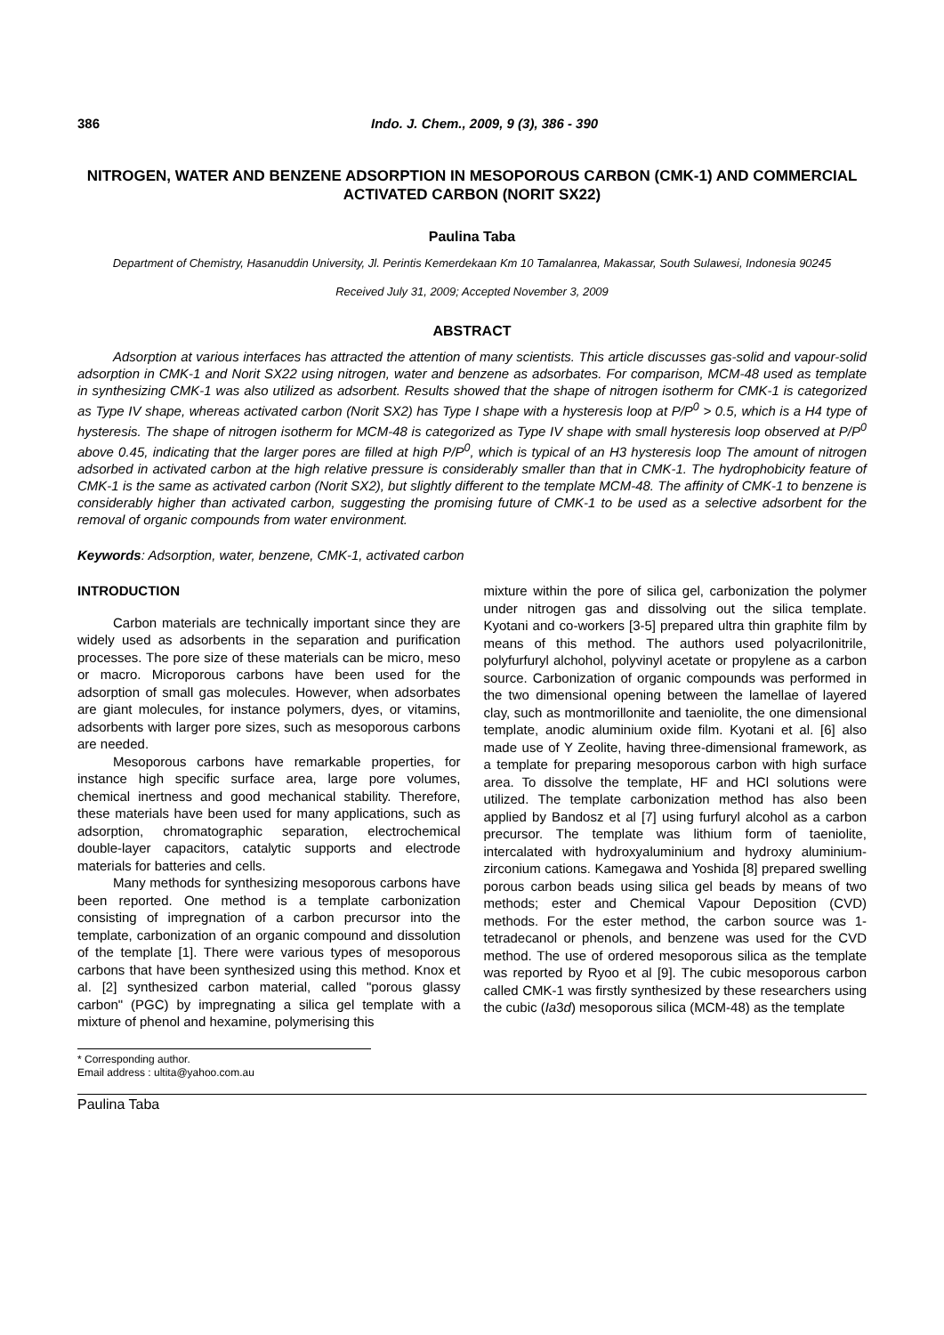386 Indo. J. Chem., 2009, 9 (3), 386 - 390
NITROGEN, WATER AND BENZENE ADSORPTION IN MESOPOROUS CARBON (CMK-1) AND COMMERCIAL ACTIVATED CARBON (NORIT SX22)
Paulina Taba
Department of Chemistry, Hasanuddin University, Jl. Perintis Kemerdekaan Km 10 Tamalanrea, Makassar, South Sulawesi, Indonesia 90245
Received July 31, 2009; Accepted November 3, 2009
ABSTRACT
Adsorption at various interfaces has attracted the attention of many scientists. This article discusses gas-solid and vapour-solid adsorption in CMK-1 and Norit SX22 using nitrogen, water and benzene as adsorbates. For comparison, MCM-48 used as template in synthesizing CMK-1 was also utilized as adsorbent. Results showed that the shape of nitrogen isotherm for CMK-1 is categorized as Type IV shape, whereas activated carbon (Norit SX2) has Type I shape with a hysteresis loop at P/P<sup>0</sup> > 0.5, which is a H4 type of hysteresis. The shape of nitrogen isotherm for MCM-48 is categorized as Type IV shape with small hysteresis loop observed at P/P<sup>0</sup> above 0.45, indicating that the larger pores are filled at high P/P<sup>0</sup>, which is typical of an H3 hysteresis loop The amount of nitrogen adsorbed in activated carbon at the high relative pressure is considerably smaller than that in CMK-1. The hydrophobicity feature of CMK-1 is the same as activated carbon (Norit SX2), but slightly different to the template MCM-48. The affinity of CMK-1 to benzene is considerably higher than activated carbon, suggesting the promising future of CMK-1 to be used as a selective adsorbent for the removal of organic compounds from water environment.
Keywords: Adsorption, water, benzene, CMK-1, activated carbon
INTRODUCTION
Carbon materials are technically important since they are widely used as adsorbents in the separation and purification processes. The pore size of these materials can be micro, meso or macro. Microporous carbons have been used for the adsorption of small gas molecules. However, when adsorbates are giant molecules, for instance polymers, dyes, or vitamins, adsorbents with larger pore sizes, such as mesoporous carbons are needed.
Mesoporous carbons have remarkable properties, for instance high specific surface area, large pore volumes, chemical inertness and good mechanical stability. Therefore, these materials have been used for many applications, such as adsorption, chromatographic separation, electrochemical double-layer capacitors, catalytic supports and electrode materials for batteries and cells.
Many methods for synthesizing mesoporous carbons have been reported. One method is a template carbonization consisting of impregnation of a carbon precursor into the template, carbonization of an organic compound and dissolution of the template [1]. There were various types of mesoporous carbons that have been synthesized using this method. Knox et al. [2] synthesized carbon material, called "porous glassy carbon" (PGC) by impregnating a silica gel template with a mixture of phenol and hexamine, polymerising this
mixture within the pore of silica gel, carbonization the polymer under nitrogen gas and dissolving out the silica template. Kyotani and co-workers [3-5] prepared ultra thin graphite film by means of this method. The authors used polyacrilonitrile, polyfurfuryl alchohol, polyvinyl acetate or propylene as a carbon source. Carbonization of organic compounds was performed in the two dimensional opening between the lamellae of layered clay, such as montmorillonite and taeniolite, the one dimensional template, anodic aluminium oxide film. Kyotani et al. [6] also made use of Y Zeolite, having three-dimensional framework, as a template for preparing mesoporous carbon with high surface area. To dissolve the template, HF and HCl solutions were utilized. The template carbonization method has also been applied by Bandosz et al [7] using furfuryl alcohol as a carbon precursor. The template was lithium form of taeniolite, intercalated with hydroxyaluminium and hydroxy aluminium-zirconium cations. Kamegawa and Yoshida [8] prepared swelling porous carbon beads using silica gel beads by means of two methods; ester and Chemical Vapour Deposition (CVD) methods. For the ester method, the carbon source was 1-tetradecanol or phenols, and benzene was used for the CVD method. The use of ordered mesoporous silica as the template was reported by Ryoo et al [9]. The cubic mesoporous carbon called CMK-1 was firstly synthesized by these researchers using the cubic (Ia3d) mesoporous silica (MCM-48) as the template
* Corresponding author.
Email address : ultita@yahoo.com.au
Paulina Taba